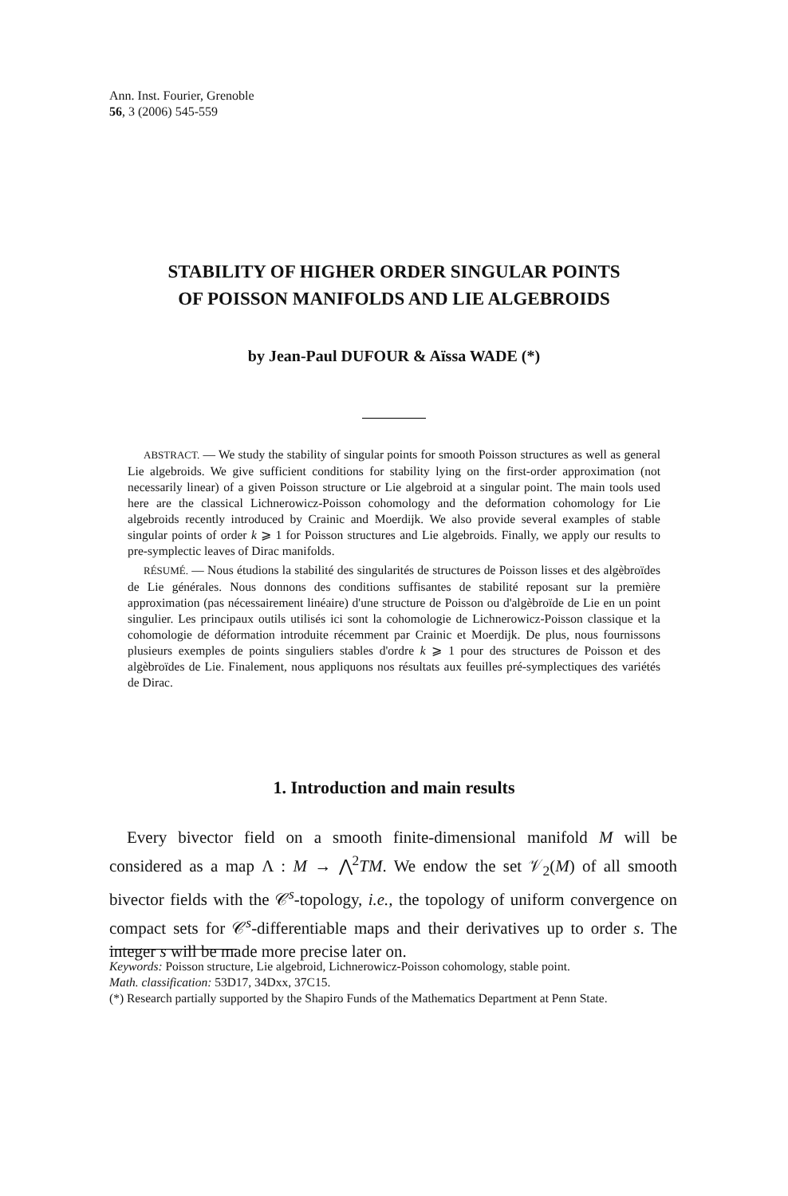Ann. Inst. Fourier, Grenoble
56, 3 (2006) 545-559
STABILITY OF HIGHER ORDER SINGULAR POINTS
OF POISSON MANIFOLDS AND LIE ALGEBROIDS
by Jean-Paul DUFOUR & Aïssa WADE (*)
ABSTRACT. — We study the stability of singular points for smooth Poisson structures as well as general Lie algebroids. We give sufficient conditions for stability lying on the first-order approximation (not necessarily linear) of a given Poisson structure or Lie algebroid at a singular point. The main tools used here are the classical Lichnerowicz-Poisson cohomology and the deformation cohomology for Lie algebroids recently introduced by Crainic and Moerdijk. We also provide several examples of stable singular points of order k ⩾ 1 for Poisson structures and Lie algebroids. Finally, we apply our results to pre-symplectic leaves of Dirac manifolds.
RÉSUMÉ. — Nous étudions la stabilité des singularités de structures de Poisson lisses et des algèbroïdes de Lie générales. Nous donnons des conditions suffisantes de stabilité reposant sur la première approximation (pas nécessairement linéaire) d'une structure de Poisson ou d'algèbroïde de Lie en un point singulier. Les principaux outils utilisés ici sont la cohomologie de Lichnerowicz-Poisson classique et la cohomologie de déformation introduite récemment par Crainic et Moerdijk. De plus, nous fournissons plusieurs exemples de points singuliers stables d'ordre k ⩾ 1 pour des structures de Poisson et des algèbroïdes de Lie. Finalement, nous appliquons nos résultats aux feuilles pré-symplectiques des variétés de Dirac.
1. Introduction and main results
Every bivector field on a smooth finite-dimensional manifold M will be considered as a map Λ : M → ⋀<sup>2</sup>TM. We endow the set 𝒱<sub>2</sub>(M) of all smooth bivector fields with the 𝒞<sup>s</sup>-topology, i.e., the topology of uniform convergence on compact sets for 𝒞<sup>s</sup>-differentiable maps and their derivatives up to order s. The integer s will be made more precise later on.
Keywords: Poisson structure, Lie algebroid, Lichnerowicz-Poisson cohomology, stable point.
Math. classification: 53D17, 34Dxx, 37C15.
(*) Research partially supported by the Shapiro Funds of the Mathematics Department at Penn State.